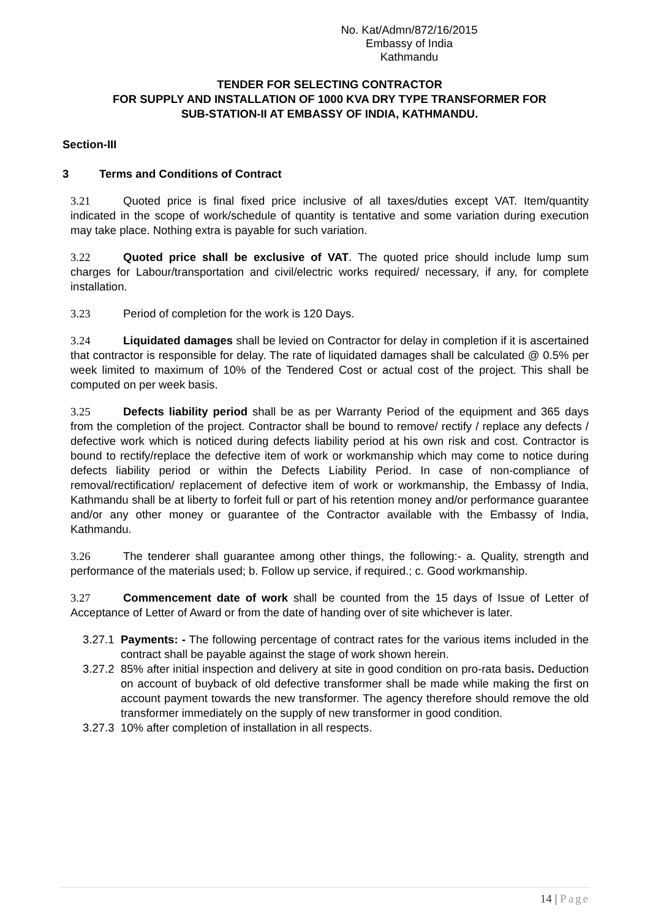No. Kat/Admn/872/16/2015
Embassy of India
Kathmandu
TENDER FOR SELECTING CONTRACTOR
FOR SUPPLY AND INSTALLATION OF 1000 KVA DRY TYPE TRANSFORMER FOR
SUB-STATION-II AT EMBASSY OF INDIA, KATHMANDU.
Section-III
3 Terms and Conditions of Contract
3.21 Quoted price is final fixed price inclusive of all taxes/duties except VAT. Item/quantity indicated in the scope of work/schedule of quantity is tentative and some variation during execution may take place. Nothing extra is payable for such variation.
3.22 Quoted price shall be exclusive of VAT. The quoted price should include lump sum charges for Labour/transportation and civil/electric works required/ necessary, if any, for complete installation.
3.23 Period of completion for the work is 120 Days.
3.24 Liquidated damages shall be levied on Contractor for delay in completion if it is ascertained that contractor is responsible for delay. The rate of liquidated damages shall be calculated @ 0.5% per week limited to maximum of 10% of the Tendered Cost or actual cost of the project. This shall be computed on per week basis.
3.25 Defects liability period shall be as per Warranty Period of the equipment and 365 days from the completion of the project. Contractor shall be bound to remove/ rectify / replace any defects / defective work which is noticed during defects liability period at his own risk and cost. Contractor is bound to rectify/replace the defective item of work or workmanship which may come to notice during defects liability period or within the Defects Liability Period. In case of non-compliance of removal/rectification/ replacement of defective item of work or workmanship, the Embassy of India, Kathmandu shall be at liberty to forfeit full or part of his retention money and/or performance guarantee and/or any other money or guarantee of the Contractor available with the Embassy of India, Kathmandu.
3.26 The tenderer shall guarantee among other things, the following:- a. Quality, strength and performance of the materials used; b. Follow up service, if required.; c. Good workmanship.
3.27 Commencement date of work shall be counted from the 15 days of Issue of Letter of Acceptance of Letter of Award or from the date of handing over of site whichever is later.
3.27.1 Payments: - The following percentage of contract rates for the various items included in the contract shall be payable against the stage of work shown herein.
3.27.2 85% after initial inspection and delivery at site in good condition on pro-rata basis. Deduction on account of buyback of old defective transformer shall be made while making the first on account payment towards the new transformer. The agency therefore should remove the old transformer immediately on the supply of new transformer in good condition.
3.27.3 10% after completion of installation in all respects.
14 | Page